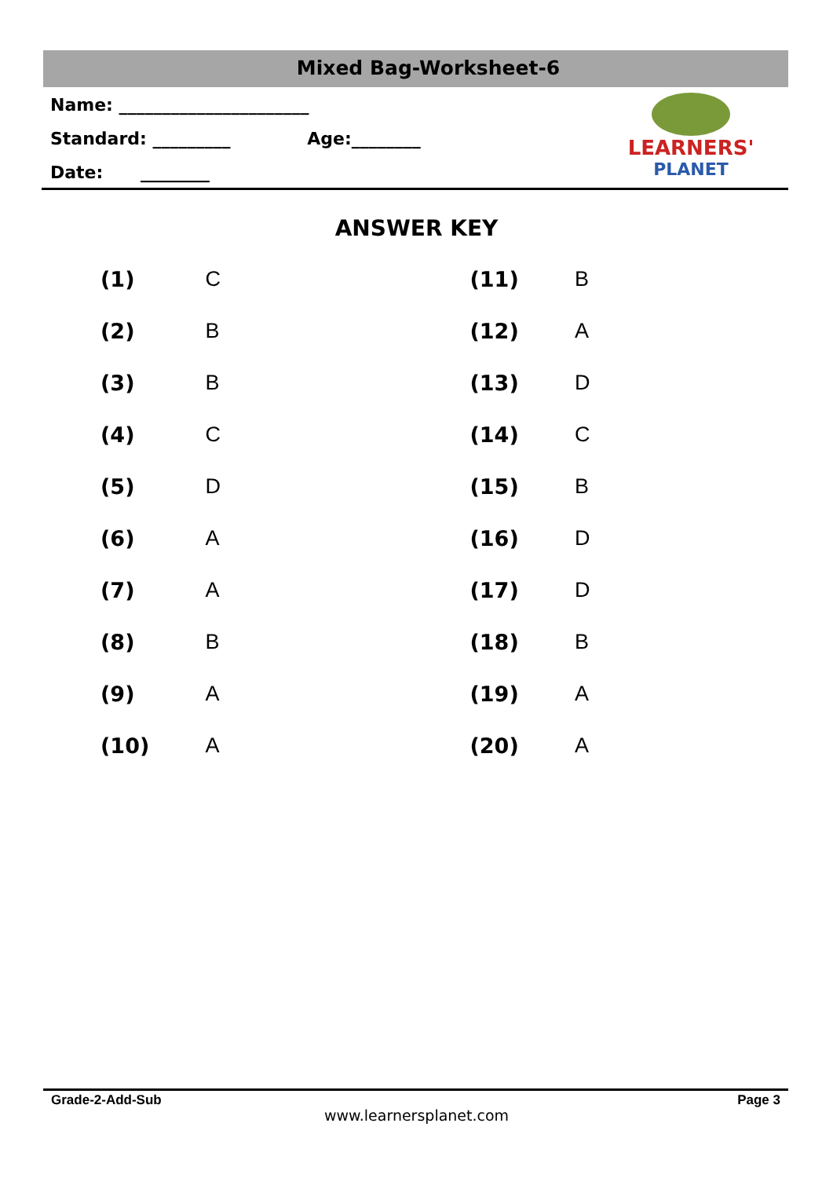Mixed Bag-Worksheet-6
Name: ______________________
Standard: _________ Age:________
Date: ________
LEARNERS'
PLANET
ANSWER KEY
| (1) | C | (11) | B |
| (2) | B | (12) | A |
| (3) | B | (13) | D |
| (4) | C | (14) | C |
| (5) | D | (15) | B |
| (6) | A | (16) | D |
| (7) | A | (17) | D |
| (8) | B | (18) | B |
| (9) | A | (19) | A |
| (10) | A | (20) | A |
Grade-2-Add-Sub Page 3
www.learnersplanet.com